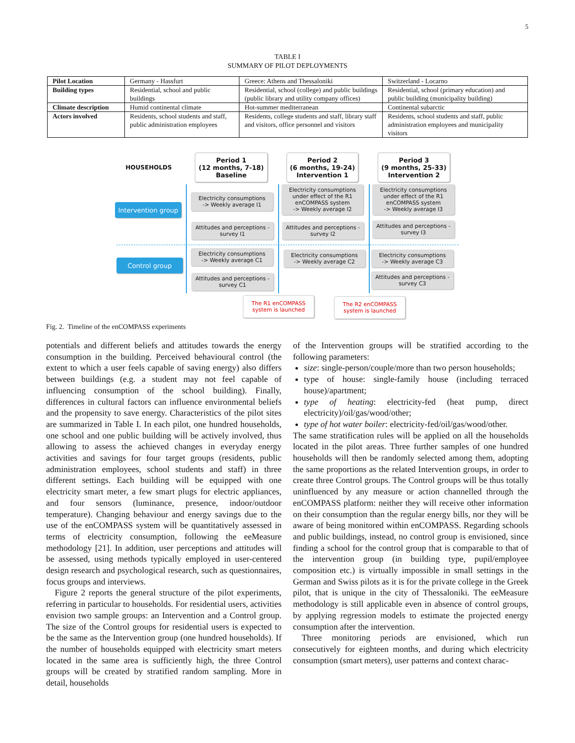5
TABLE I
SUMMARY OF PILOT DEPLOYMENTS
| Pilot Location | Germany - Hassfurt | Greece: Athens and Thessaloniki | Switzerland - Locarno |
| Building types | Residential, school and public buildings | Residential, school (college) and public buildings (public library and utility company offices) | Residential, school (primary education) and public building (municipality building) |
| Climate description | Humid continental climate | Hot-summer mediterranean | Continental subarctic |
| Actors involved | Residents, school students and staff, public administration employees | Residents, college students and staff, library staff and visitors, office personnel and visitors | Residents, school students and staff, public administration employees and municipality visitors |
HOUSEHOLDS
Period 1
(12 months, 7-18)
Baseline
Period 2
(6 months, 19-24)
Intervention 1
Period 3
(9 months, 25-33)
Intervention 2
Intervention group
Control group
Electricity consumptions
-> Weekly average I1
Electricity consumptions under effect of the R1 enCOMPASS system
-> Weekly average I2
Electricity consumptions under effect of the R1 enCOMPASS system
-> Weekly average I3
Attitudes and perceptions - survey I1
Attitudes and perceptions - survey I2
Attitudes and perceptions - survey I3
Electricity consumptions
-> Weekly average C1
Electricity consumptions
-> Weekly average C2
Electricity consumptions
-> Weekly average C3
Attitudes and perceptions - survey C1
Attitudes and perceptions - survey C3
The R1 enCOMPASS system is launched
The R2 enCOMPASS system is launched
Fig. 2. Timeline of the enCOMPASS experiments
potentials and different beliefs and attitudes towards the energy consumption in the building. Perceived behavioural control (the extent to which a user feels capable of saving energy) also differs between buildings (e.g. a student may not feel capable of influencing consumption of the school building). Finally, differences in cultural factors can influence environmental beliefs and the propensity to save energy. Characteristics of the pilot sites are summarized in Table I. In each pilot, one hundred households, one school and one public building will be actively involved, thus allowing to assess the achieved changes in everyday energy activities and savings for four target groups (residents, public administration employees, school students and staff) in three different settings. Each building will be equipped with one electricity smart meter, a few smart plugs for electric appliances, and four sensors (luminance, presence, indoor/outdoor temperature). Changing behaviour and energy savings due to the use of the enCOMPASS system will be quantitatively assessed in terms of electricity consumption, following the eeMeasure methodology [21]. In addition, user perceptions and attitudes will be assessed, using methods typically employed in user-centered design research and psychological research, such as questionnaires, focus groups and interviews.
Figure 2 reports the general structure of the pilot experiments, referring in particular to households. For residential users, activities envision two sample groups: an Intervention and a Control group. The size of the Control groups for residential users is expected to be the same as the Intervention group (one hundred households). If the number of households equipped with electricity smart meters located in the same area is sufficiently high, the three Control groups will be created by stratified random sampling. More in detail, households
of the Intervention groups will be stratified according to the following parameters:
size: single-person/couple/more than two person households;
type of house: single-family house (including terraced house)/apartment;
type of heating: electricity-fed (heat pump, direct electricity)/oil/gas/wood/other;
type of hot water boiler: electricity-fed/oil/gas/wood/other.
The same stratification rules will be applied on all the households located in the pilot areas. Three further samples of one hundred households will then be randomly selected among them, adopting the same proportions as the related Intervention groups, in order to create three Control groups. The Control groups will be thus totally uninfluenced by any measure or action channelled through the enCOMPASS platform: neither they will receive other information on their consumption than the regular energy bills, nor they will be aware of being monitored within enCOMPASS. Regarding schools and public buildings, instead, no control group is envisioned, since finding a school for the control group that is comparable to that of the intervention group (in building type, pupil/employee composition etc.) is virtually impossible in small settings in the German and Swiss pilots as it is for the private college in the Greek pilot, that is unique in the city of Thessaloniki. The eeMeasure methodology is still applicable even in absence of control groups, by applying regression models to estimate the projected energy consumption after the intervention.
Three monitoring periods are envisioned, which run consecutively for eighteen months, and during which electricity consumption (smart meters), user patterns and context charac-